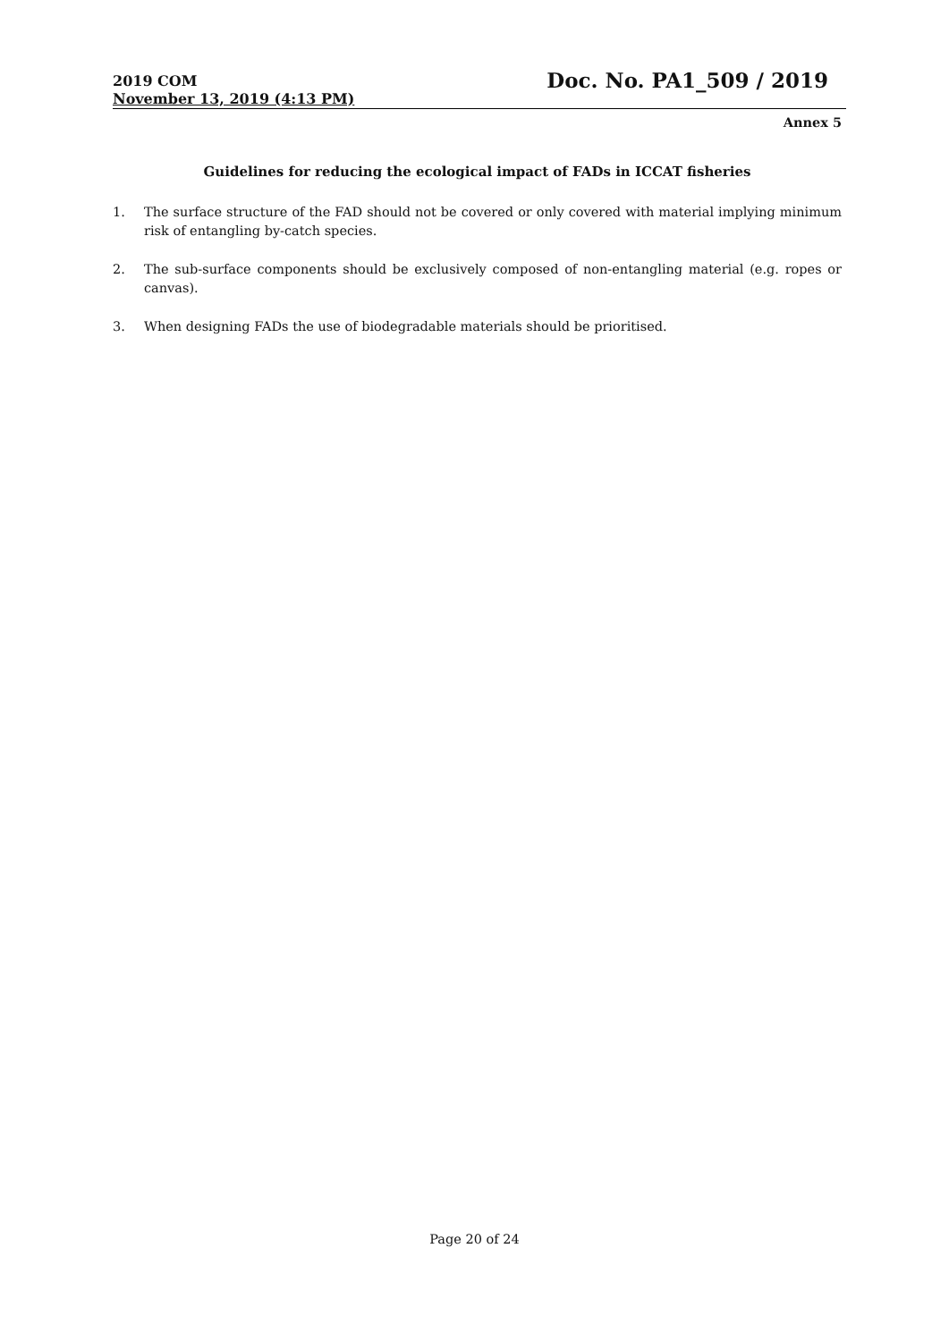2019 COM
November 13, 2019 (4:13 PM)
Doc. No. PA1_509 / 2019
Annex 5
Guidelines for reducing the ecological impact of FADs in ICCAT fisheries
1. The surface structure of the FAD should not be covered or only covered with material implying minimum risk of entangling by-catch species.
2. The sub-surface components should be exclusively composed of non-entangling material (e.g. ropes or canvas).
3. When designing FADs the use of biodegradable materials should be prioritised.
Page 20 of 24